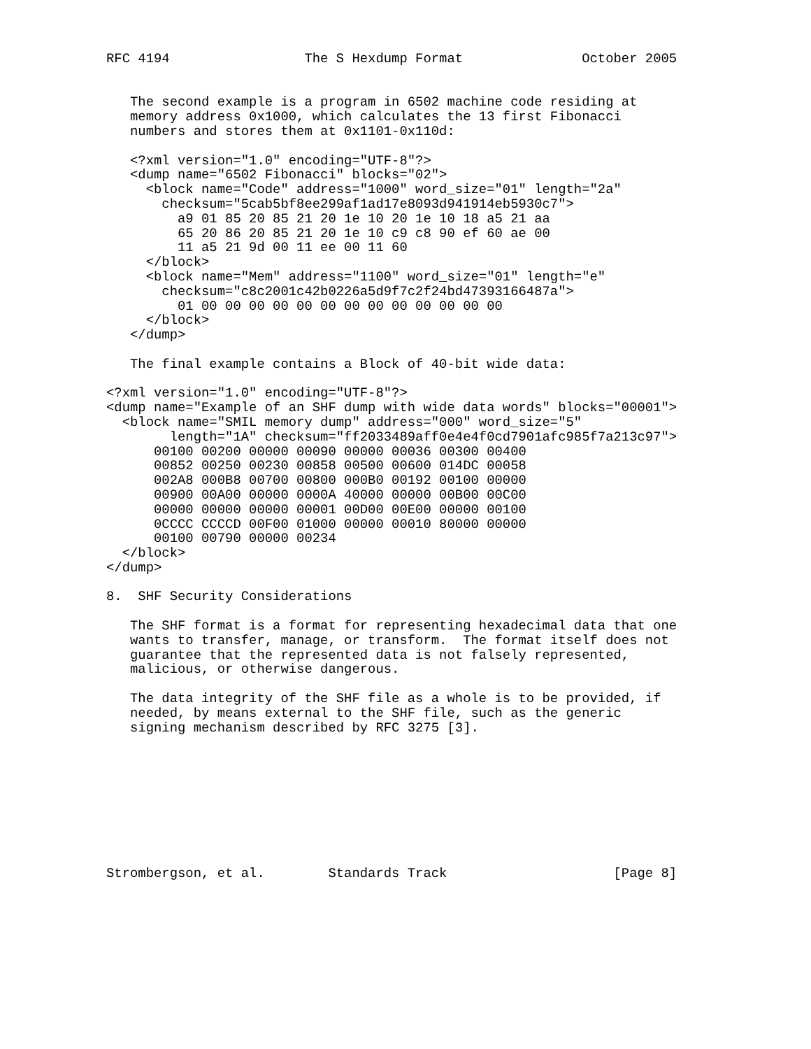RFC 4194                 The S Hexdump Format               October 2005


   The second example is a program in 6502 machine code residing at
   memory address 0x1000, which calculates the 13 first Fibonacci
   numbers and stores them at 0x1101-0x110d:

   <?xml version="1.0" encoding="UTF-8"?>
   <dump name="6502 Fibonacci" blocks="02">
     <block name="Code" address="1000" word_size="01" length="2a"
       checksum="5cab5bf8ee299af1ad17e8093d941914eb5930c7">
         a9 01 85 20 85 21 20 1e 10 20 1e 10 18 a5 21 aa
         65 20 86 20 85 21 20 1e 10 c9 c8 90 ef 60 ae 00
         11 a5 21 9d 00 11 ee 00 11 60
     </block>
     <block name="Mem" address="1100" word_size="01" length="e"
       checksum="c8c2001c42b0226a5d9f7c2f24bd47393166487a">
         01 00 00 00 00 00 00 00 00 00 00 00 00 00
     </block>
   </dump>

   The final example contains a Block of 40-bit wide data:

<?xml version="1.0" encoding="UTF-8"?>
<dump name="Example of an SHF dump with wide data words" blocks="00001">
  <block name="SMIL memory dump" address="000" word_size="5"
        length="1A" checksum="ff2033489aff0e4e4f0cd7901afc985f7a213c97">
      00100 00200 00000 00090 00000 00036 00300 00400
      00852 00250 00230 00858 00500 00600 014DC 00058
      002A8 000B8 00700 00800 000B0 00192 00100 00000
      00900 00A00 00000 0000A 40000 00000 00B00 00C00
      00000 00000 00000 00001 00D00 00E00 00000 00100
      0CCCC CCCCD 00F00 01000 00000 00010 80000 00000
      00100 00790 00000 00234
  </block>
</dump>

8.  SHF Security Considerations

   The SHF format is a format for representing hexadecimal data that one
   wants to transfer, manage, or transform.  The format itself does not
   guarantee that the represented data is not falsely represented,
   malicious, or otherwise dangerous.

   The data integrity of the SHF file as a whole is to be provided, if
   needed, by means external to the SHF file, such as the generic
   signing mechanism described by RFC 3275 [3].









Strombergson, et al.        Standards Track                     [Page 8]